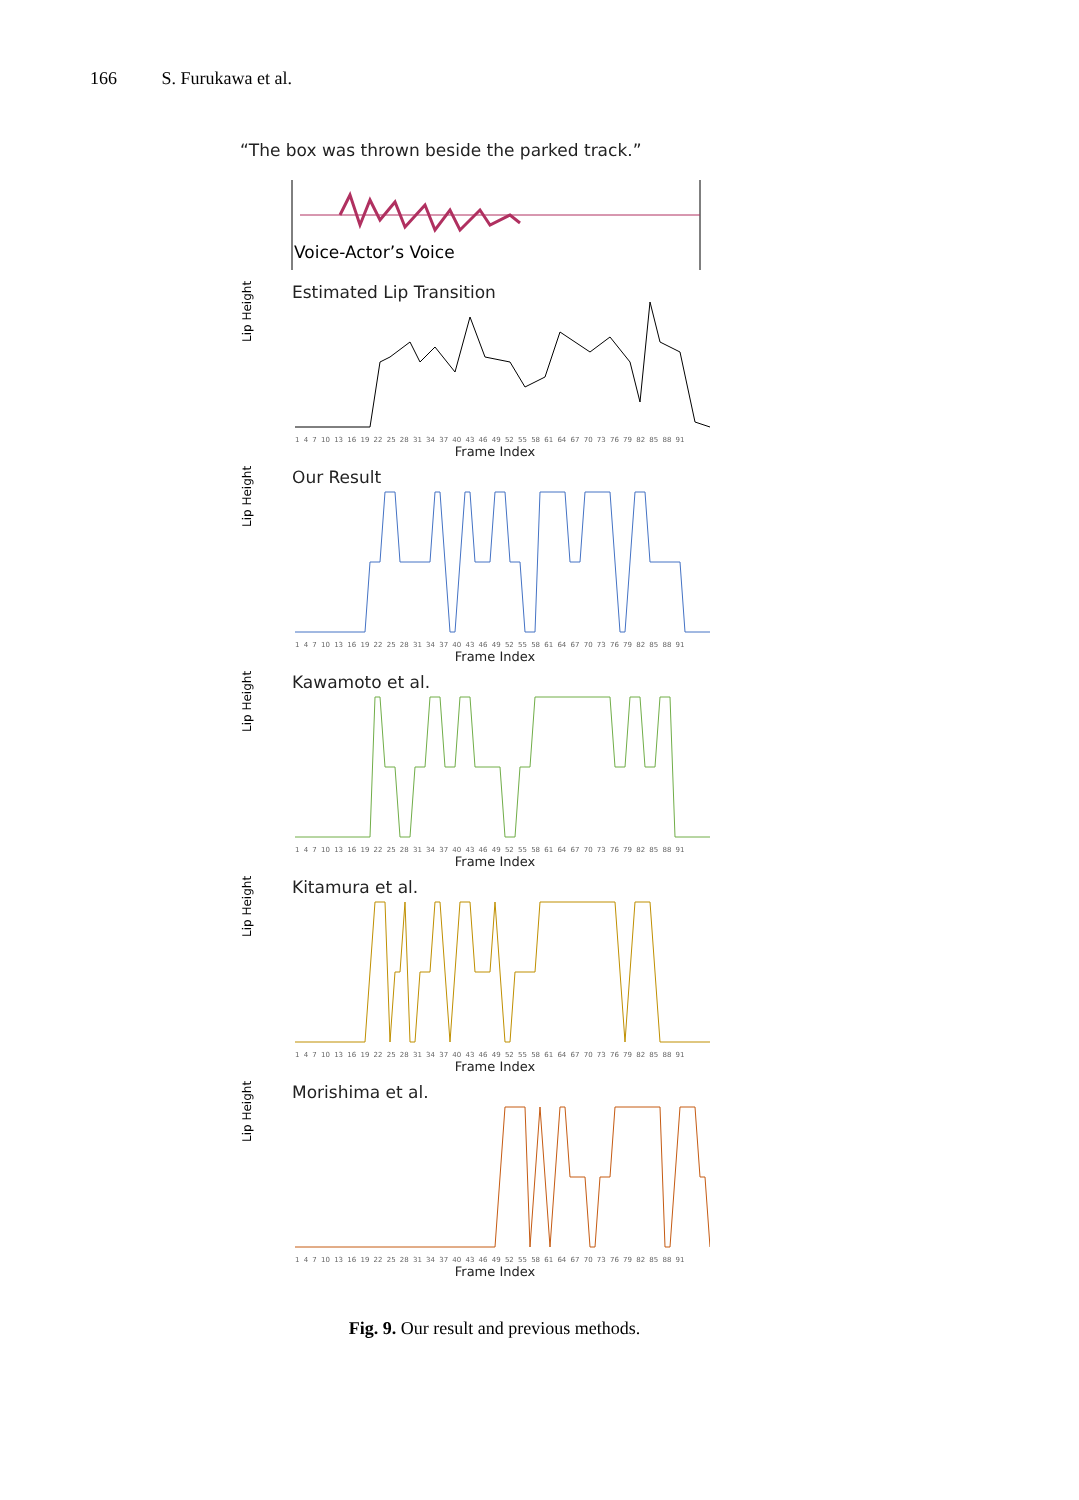166 S. Furukawa et al.
“The box was thrown beside the parked track.”
Voice-Actor’s Voice
Estimated Lip Transition
1 4 7 10 13 16 19 22 25 28 31 34 37 40 43 46 49 52 55 58 61 64 67 70 73 76 79 82 85 88 91
Frame Index
Lip Height
Our Result
1 4 7 10 13 16 19 22 25 28 31 34 37 40 43 46 49 52 55 58 61 64 67 70 73 76 79 82 85 88 91
Frame Index
Lip Height
Kawamoto et al.
1 4 7 10 13 16 19 22 25 28 31 34 37 40 43 46 49 52 55 58 61 64 67 70 73 76 79 82 85 88 91
Frame Index
Lip Height
Kitamura et al.
1 4 7 10 13 16 19 22 25 28 31 34 37 40 43 46 49 52 55 58 61 64 67 70 73 76 79 82 85 88 91
Frame Index
Lip Height
Morishima et al.
1 4 7 10 13 16 19 22 25 28 31 34 37 40 43 46 49 52 55 58 61 64 67 70 73 76 79 82 85 88 91
Frame Index
Lip Height
Fig. 9. Our result and previous methods.